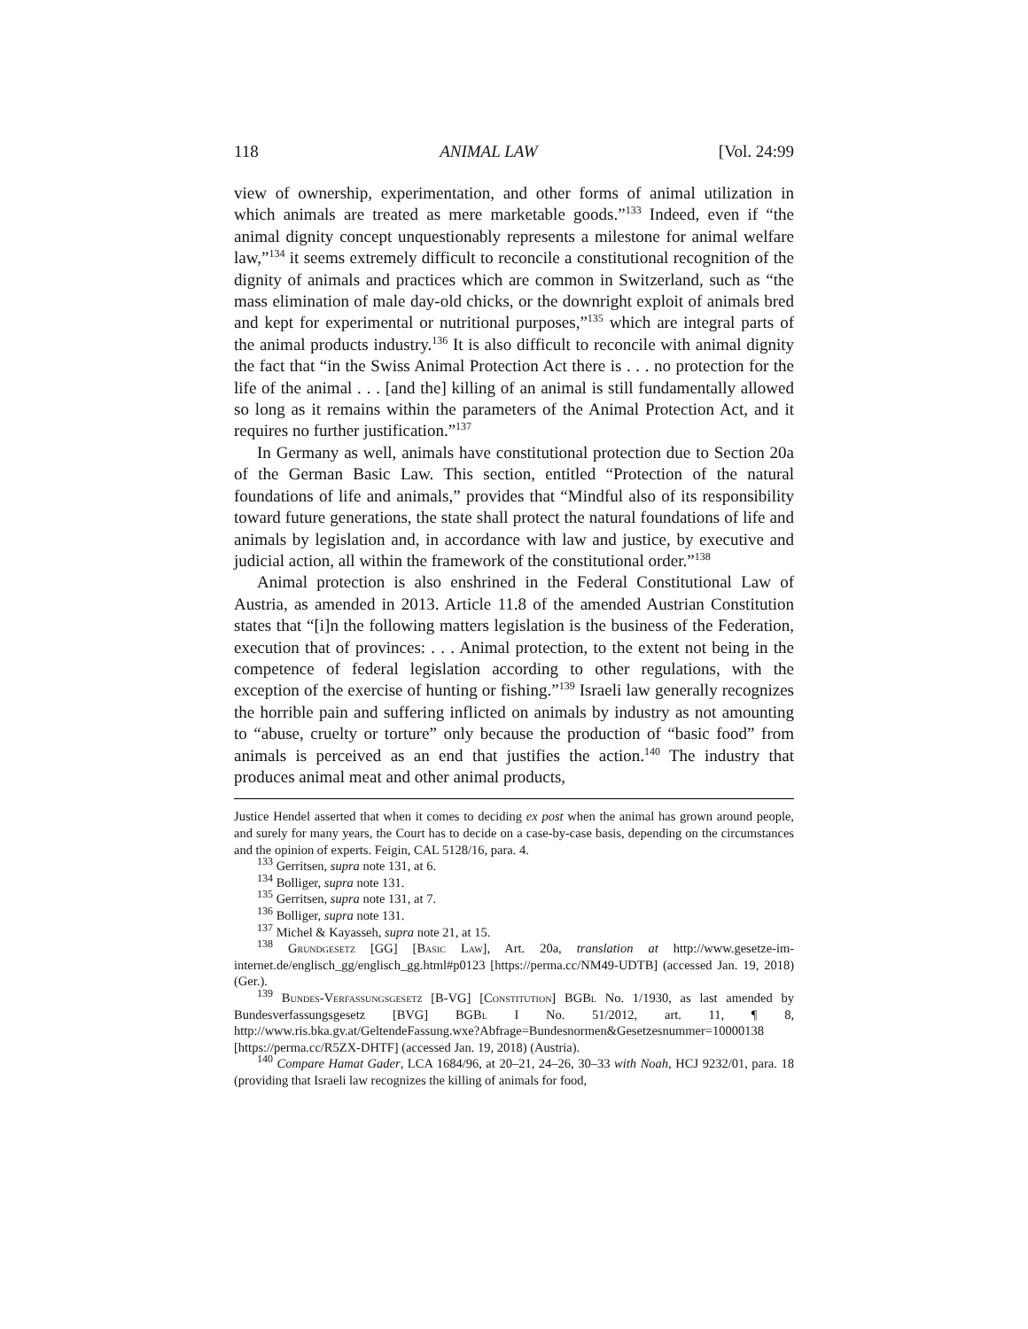118 ANIMAL LAW [Vol. 24:99
view of ownership, experimentation, and other forms of animal utilization in which animals are treated as mere marketable goods.”<sup>133</sup> Indeed, even if “the animal dignity concept unquestionably represents a milestone for animal welfare law,”<sup>134</sup> it seems extremely difficult to reconcile a constitutional recognition of the dignity of animals and practices which are common in Switzerland, such as “the mass elimination of male day-old chicks, or the downright exploit of animals bred and kept for experimental or nutritional purposes,”<sup>135</sup> which are integral parts of the animal products industry.<sup>136</sup> It is also difficult to reconcile with animal dignity the fact that “in the Swiss Animal Protection Act there is . . . no protection for the life of the animal . . . [and the] killing of an animal is still fundamentally allowed so long as it remains within the parameters of the Animal Protection Act, and it requires no further justification.”<sup>137</sup>
In Germany as well, animals have constitutional protection due to Section 20a of the German Basic Law. This section, entitled “Protection of the natural foundations of life and animals,” provides that “Mindful also of its responsibility toward future generations, the state shall protect the natural foundations of life and animals by legislation and, in accordance with law and justice, by executive and judicial action, all within the framework of the constitutional order.”<sup>138</sup>
Animal protection is also enshrined in the Federal Constitutional Law of Austria, as amended in 2013. Article 11.8 of the amended Austrian Constitution states that “[i]n the following matters legislation is the business of the Federation, execution that of provinces: . . . Animal protection, to the extent not being in the competence of federal legislation according to other regulations, with the exception of the exercise of hunting or fishing.”<sup>139</sup> Israeli law generally recognizes the horrible pain and suffering inflicted on animals by industry as not amounting to “abuse, cruelty or torture” only because the production of “basic food” from animals is perceived as an end that justifies the action.<sup>140</sup> The industry that produces animal meat and other animal products,
Justice Hendel asserted that when it comes to deciding ex post when the animal has grown around people, and surely for many years, the Court has to decide on a case-by-case basis, depending on the circumstances and the opinion of experts. Feigin, CAL 5128/16, para. 4.
<sup>133</sup> Gerritsen, supra note 131, at 6.
<sup>134</sup> Bolliger, supra note 131.
<sup>135</sup> Gerritsen, supra note 131, at 7.
<sup>136</sup> Bolliger, supra note 131.
<sup>137</sup> Michel & Kayasseh, supra note 21, at 15.
<sup>138</sup> Grundgesetz [GG] [Basic Law], Art. 20a, translation at http://www.gesetze-im-internet.de/englisch_gg/englisch_gg.html#p0123 [https://perma.cc/NM49-UDTB] (accessed Jan. 19, 2018) (Ger.).
<sup>139</sup> Bundes-Verfassungsgesetz [B-VG] [Constitution] BGBl No. 1/1930, as last amended by Bundesverfassungsgesetz [BVG] BGBl I No. 51/2012, art. 11, ¶ 8, http://www.ris.bka.gv.at/GeltendeFassung.wxe?Abfrage=Bundesnormen&Gesetzesnummer=10000138 [https://perma.cc/R5ZX-DHTF] (accessed Jan. 19, 2018) (Austria).
<sup>140</sup> Compare Hamat Gader, LCA 1684/96, at 20–21, 24–26, 30–33 with Noah, HCJ 9232/01, para. 18 (providing that Israeli law recognizes the killing of animals for food,